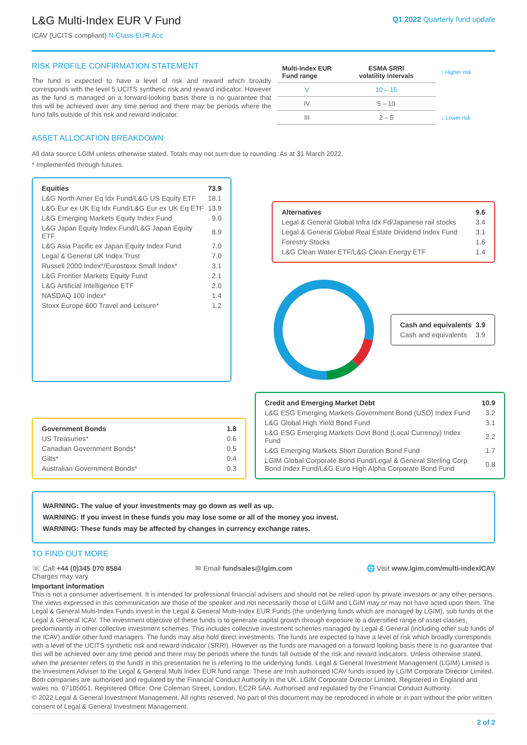L&G Multi-Index EUR V Fund
ICAV (UCITS compliant) N-Class EUR Acc
Q1 2022 Quarterly fund update
RISK PROFILE CONFIRMATION STATEMENT
The fund is expected to have a level of risk and reward which broadly corresponds with the level 5 UCITS synthetic risk and reward indicator. However as the fund is managed on a forward-looking basis there is no guarantee that this will be achieved over any time period and there may be periods where the fund falls outside of this risk and reward indicator.
| Multi-Index EUR Fund range | ESMA SRRI volatility intervals | ↑ Higher risk |
| --- | --- | --- |
| V | 10 – 15 | |
| IV | 5 – 10 | |
| III | 2 – 5 | ↓ Lower risk |
ASSET ALLOCATION BREAKDOWN
All data source LGIM unless otherwise stated. Totals may not sum due to rounding. As at 31 March 2022.
* Implemented through futures.
| Equities | 73.9 |
| L&G North Amer Eq Idx Fund/L&G US Equity ETF | 18.1 |
| L&G Eur ex UK Eq Idx Fund/L&G Eur ex UK Eq ETF | 13.9 |
| L&G Emerging Markets Equity Index Fund | 9.0 |
| L&G Japan Equity Index Fund/L&G Japan Equity ETF | 8.9 |
| L&G Asia Pacific ex Japan Equity Index Fund | 7.0 |
| Legal & General UK Index Trust | 7.0 |
| Russell 2000 Index*/Eurostoxx Small Index* | 3.1 |
| L&G Frontier Markets Equity Fund | 2.1 |
| L&G Artificial Intelligence ETF | 2.0 |
| NASDAQ 100 Index* | 1.4 |
| Stoxx Europe 600 Travel and Leisure* | 1.2 |
| Alternatives | 9.6 |
| Legal & General Global Infra Idx Fd/Japanese rail stocks | 3.4 |
| Legal & General Global Real Estate Dividend Index Fund | 3.1 |
| Forestry Stocks | 1.6 |
| L&G Clean Water ETF/L&G Clean Energy ETF | 1.4 |
| Cash and equivalents | 3.9 |
| Cash and equivalents | 3.9 |
| Government Bonds | 1.8 |
| US Treasuries* | 0.6 |
| Canadian Government Bonds* | 0.5 |
| Gilts* | 0.4 |
| Australian Government Bonds* | 0.3 |
| Credit and Emerging Market Debt | 10.9 |
| L&G ESG Emerging Markets Government Bond (USD) Index Fund | 3.2 |
| L&G Global High Yield Bond Fund | 3.1 |
| L&G ESG Emerging Markets Govt Bond (Local Currency) Index Fund | 2.2 |
| L&G Emerging Markets Short Duration Bond Fund | 1.7 |
| LGIM Global Corporate Bond Fund/Legal & General Sterling Corp Bond Index Fund/L&G Euro High Alpha Corporate Bond Fund | 0.8 |
WARNING: The value of your investments may go down as well as up.
WARNING: If you invest in these funds you may lose some or all of the money you invest.
WARNING: These funds may be affected by changes in currency exchange rates.
TO FIND OUT MORE
☏ Call +44 (0)345 070 8584
Charges may vary
✉ Email fundsales@lgim.com 🌐 Visit www.lgim.com/multi-indexICAV
Important information
This is not a consumer advertisement. It is intended for professional financial advisers and should not be relied upon by private investors or any other persons. The views expressed in this communication are those of the speaker and not necessarily those of LGIM and LGIM may or may not have acted upon them. The Legal & General Multi-Index Funds invest in the Legal & General Multi-Index EUR Funds (the underlying funds which are managed by LGIM), sub funds of the Legal & General ICAV. The investment objective of these funds is to generate capital growth through exposure to a diversified range of asset classes, predominantly in other collective investment schemes. This includes collective investment schemes managed by Legal & General (including other sub funds of the ICAV) and/or other fund managers. The funds may also hold direct investments. The funds are expected to have a level of risk which broadly corresponds with a level of the UCITS synthetic risk and reward indicator (SRRI). However as the funds are managed on a forward looking basis there is no guarantee that this will be achieved over any time period and there may be periods where the funds fall outside of the risk and reward indicators. Unless otherwise stated, when the presenter refers to the funds in this presentation he is referring to the underlying funds. Legal & General Investment Management (LGIM) Limited is the Investment Adviser to the Legal & General Multi Index EUR fund range. These are Irish authorised ICAV funds issued by LGIM Corporate Director Limited. Both companies are authorised and regulated by the Financial Conduct Authority in the UK. LGIM Corporate Director Limited, Registered in England and wales no. 07105051. Registered Office: One Coleman Street, London, EC2R 5AA. Authorised and regulated by the Financial Conduct Authority.
© 2022 Legal & General Investment Management. All rights reserved. No part of this document may be reproduced in whole or in part without the prior written consent of Legal & General Investment Management.
2 of 2